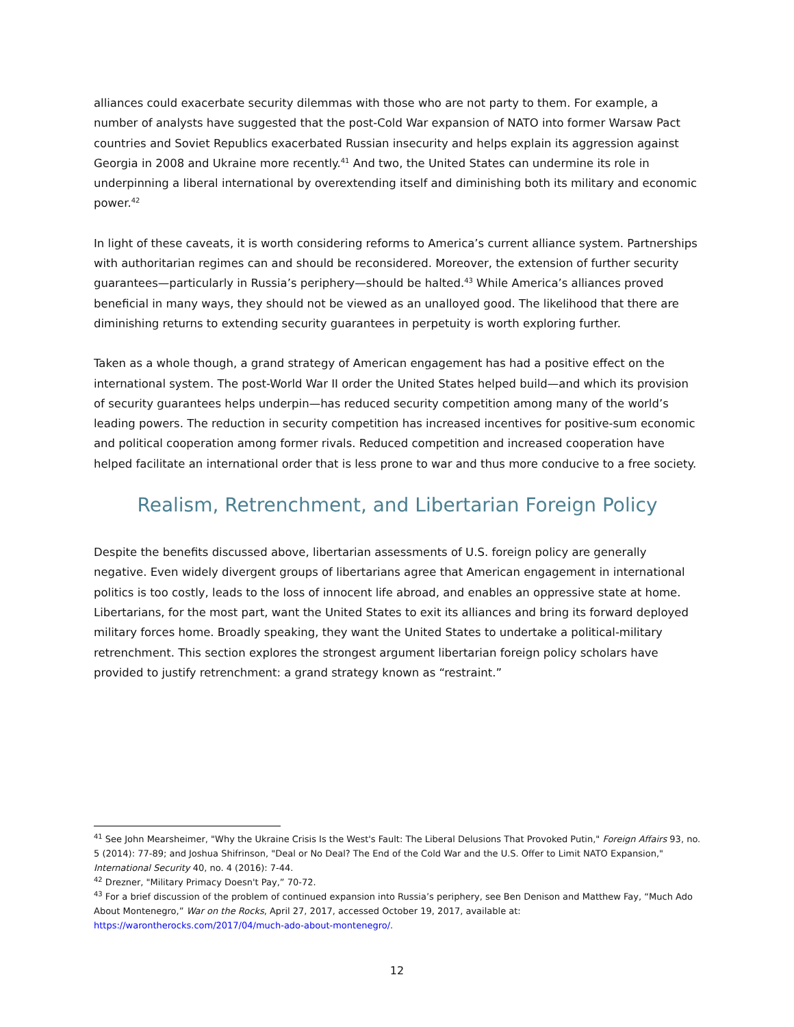alliances could exacerbate security dilemmas with those who are not party to them. For example, a number of analysts have suggested that the post-Cold War expansion of NATO into former Warsaw Pact countries and Soviet Republics exacerbated Russian insecurity and helps explain its aggression against Georgia in 2008 and Ukraine more recently.<sup>41</sup> And two, the United States can undermine its role in underpinning a liberal international by overextending itself and diminishing both its military and economic power.<sup>42</sup>
In light of these caveats, it is worth considering reforms to America’s current alliance system. Partnerships with authoritarian regimes can and should be reconsidered. Moreover, the extension of further security guarantees—particularly in Russia’s periphery—should be halted.<sup>43</sup> While America’s alliances proved beneficial in many ways, they should not be viewed as an unalloyed good. The likelihood that there are diminishing returns to extending security guarantees in perpetuity is worth exploring further.
Taken as a whole though, a grand strategy of American engagement has had a positive effect on the international system. The post-World War II order the United States helped build—and which its provision of security guarantees helps underpin—has reduced security competition among many of the world’s leading powers. The reduction in security competition has increased incentives for positive-sum economic and political cooperation among former rivals. Reduced competition and increased cooperation have helped facilitate an international order that is less prone to war and thus more conducive to a free society.
Realism, Retrenchment, and Libertarian Foreign Policy
Despite the benefits discussed above, libertarian assessments of U.S. foreign policy are generally negative. Even widely divergent groups of libertarians agree that American engagement in international politics is too costly, leads to the loss of innocent life abroad, and enables an oppressive state at home. Libertarians, for the most part, want the United States to exit its alliances and bring its forward deployed military forces home. Broadly speaking, they want the United States to undertake a political-military retrenchment. This section explores the strongest argument libertarian foreign policy scholars have provided to justify retrenchment: a grand strategy known as “restraint.”
<sup>41</sup> See John Mearsheimer, "Why the Ukraine Crisis Is the West's Fault: The Liberal Delusions That Provoked Putin," Foreign Affairs 93, no. 5 (2014): 77-89; and Joshua Shifrinson, "Deal or No Deal? The End of the Cold War and the U.S. Offer to Limit NATO Expansion," International Security 40, no. 4 (2016): 7-44.
<sup>42</sup> Drezner, "Military Primacy Doesn't Pay,” 70-72.
<sup>43</sup> For a brief discussion of the problem of continued expansion into Russia’s periphery, see Ben Denison and Matthew Fay, “Much Ado About Montenegro,” War on the Rocks, April 27, 2017, accessed October 19, 2017, available at: https://warontherocks.com/2017/04/much-ado-about-montenegro/.
12